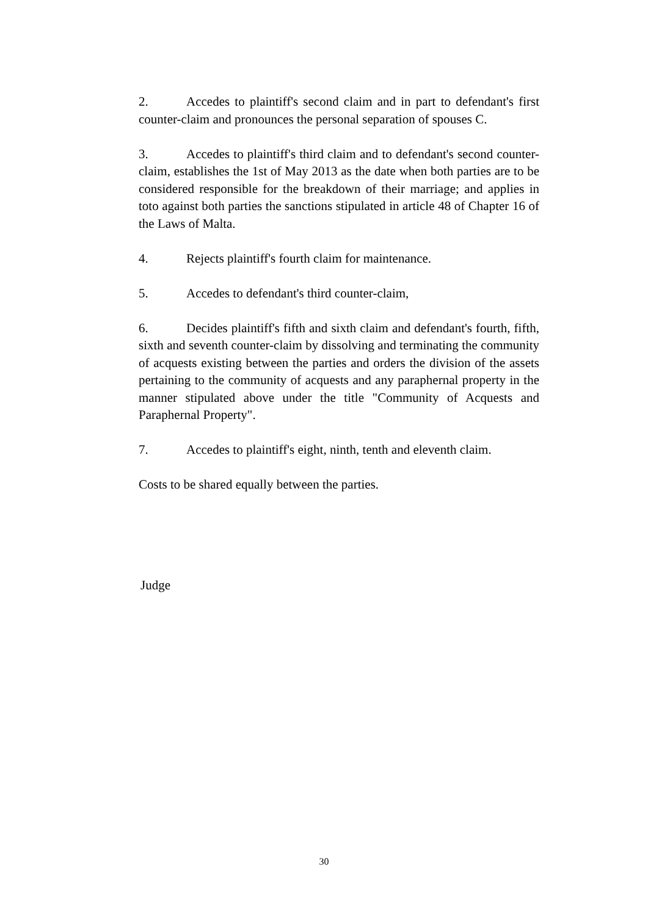2. Accedes to plaintiff's second claim and in part to defendant's first counter-claim and pronounces the personal separation of spouses C.
3. Accedes to plaintiff's third claim and to defendant's second counter-claim, establishes the 1st of May 2013 as the date when both parties are to be considered responsible for the breakdown of their marriage; and applies in toto against both parties the sanctions stipulated in article 48 of Chapter 16 of the Laws of Malta.
4. Rejects plaintiff's fourth claim for maintenance.
5. Accedes to defendant's third counter-claim,
6. Decides plaintiff's fifth and sixth claim and defendant's fourth, fifth, sixth and seventh counter-claim by dissolving and terminating the community of acquests existing between the parties and orders the division of the assets pertaining to the community of acquests and any paraphernal property in the manner stipulated above under the title "Community of Acquests and Paraphernal Property".
7. Accedes to plaintiff's eight, ninth, tenth and eleventh claim.
Costs to be shared equally between the parties.
Judge
30